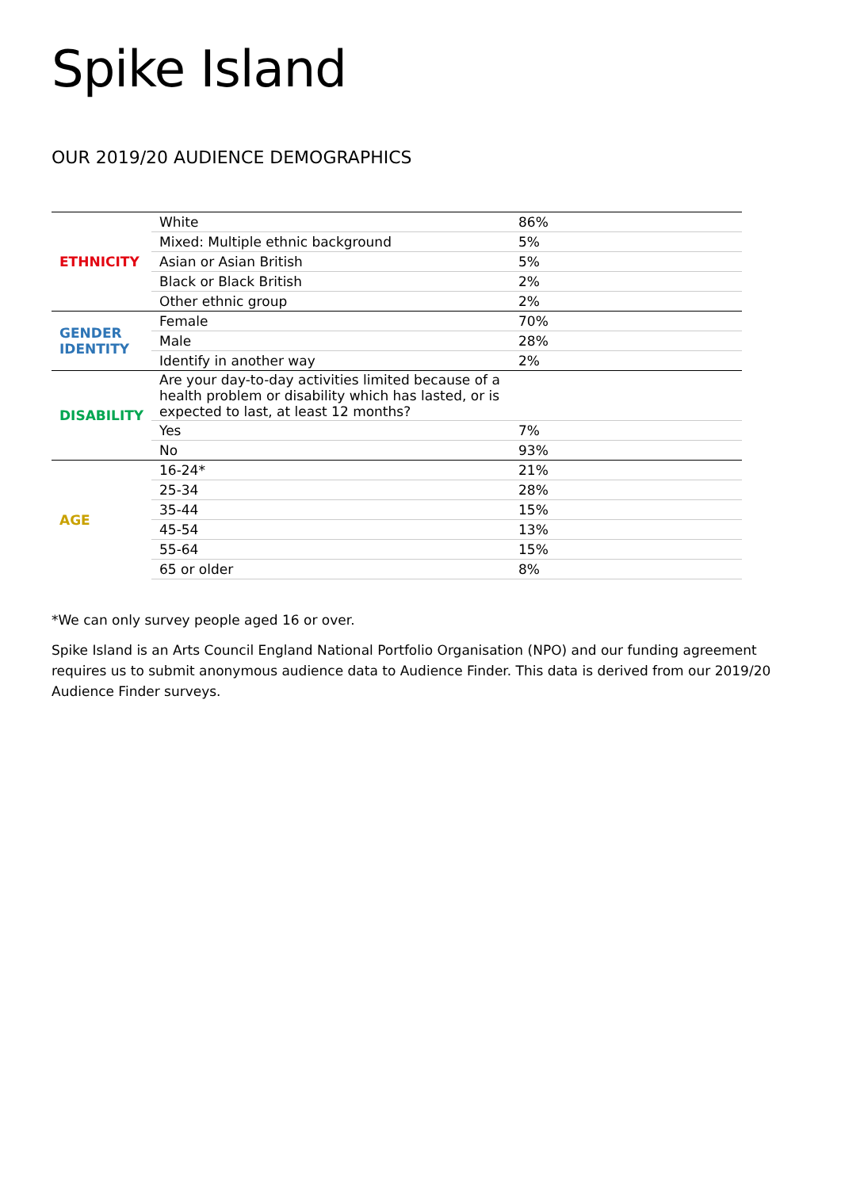Spike Island
OUR 2019/20 AUDIENCE DEMOGRAPHICS
| ETHNICITY | White | 86% |
| | Mixed: Multiple ethnic background | 5% |
| | Asian or Asian British | 5% |
| | Black or Black British | 2% |
| | Other ethnic group | 2% |
| GENDER IDENTITY | Female | 70% |
| | Male | 28% |
| | Identify in another way | 2% |
| DISABILITY | Are your day-to-day activities limited because of a health problem or disability which has lasted, or is expected to last, at least 12 months? | |
| | Yes | 7% |
| | No | 93% |
| AGE | 16-24* | 21% |
| | 25-34 | 28% |
| | 35-44 | 15% |
| | 45-54 | 13% |
| | 55-64 | 15% |
| | 65 or older | 8% |
*We can only survey people aged 16 or over.
Spike Island is an Arts Council England National Portfolio Organisation (NPO) and our funding agreement requires us to submit anonymous audience data to Audience Finder. This data is derived from our 2019/20 Audience Finder surveys.